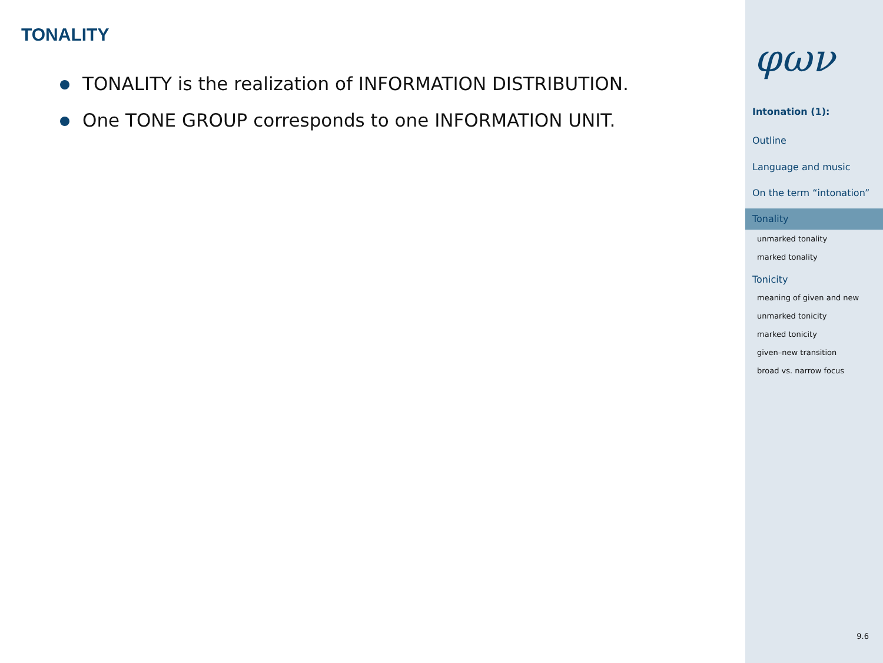TONALITY
TONALITY is the realization of INFORMATION DISTRIBUTION.
One TONE GROUP corresponds to one INFORMATION UNIT.
φων
Intonation (1):
Outline
Language and music
On the term “intonation”
Tonality
unmarked tonality
marked tonality
Tonicity
meaning of given and new
unmarked tonicity
marked tonicity
given–new transition
broad vs. narrow focus
9.6